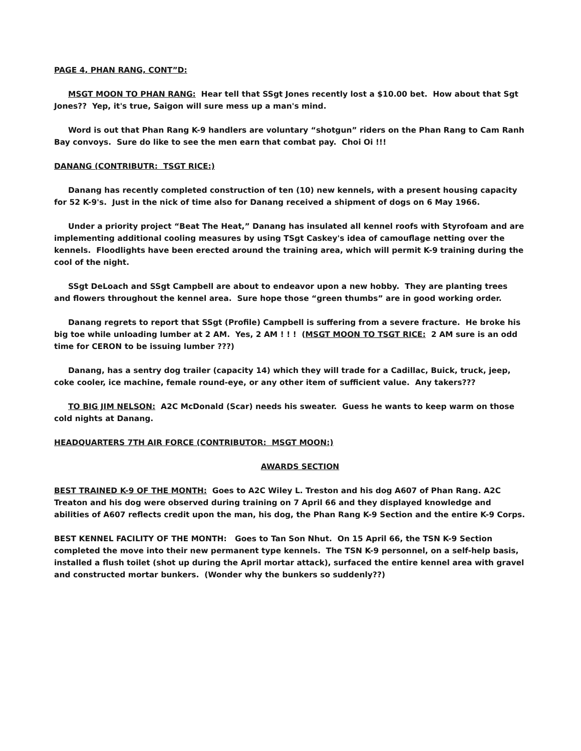PAGE 4, PHAN RANG, CONT”D:
MSGT MOON TO PHAN RANG: Hear tell that SSgt Jones recently lost a $10.00 bet. How about that Sgt Jones?? Yep, it's true, Saigon will sure mess up a man's mind.
Word is out that Phan Rang K-9 handlers are voluntary “shotgun” riders on the Phan Rang to Cam Ranh Bay convoys. Sure do like to see the men earn that combat pay. Choi Oi !!!
DANANG (CONTRIBUTR: TSGT RICE:)
Danang has recently completed construction of ten (10) new kennels, with a present housing capacity for 52 K-9's. Just in the nick of time also for Danang received a shipment of dogs on 6 May 1966.
Under a priority project “Beat The Heat,” Danang has insulated all kennel roofs with Styrofoam and are implementing additional cooling measures by using TSgt Caskey's idea of camouflage netting over the kennels. Floodlights have been erected around the training area, which will permit K-9 training during the cool of the night.
SSgt DeLoach and SSgt Campbell are about to endeavor upon a new hobby. They are planting trees and flowers throughout the kennel area. Sure hope those “green thumbs” are in good working order.
Danang regrets to report that SSgt (Profile) Campbell is suffering from a severe fracture. He broke his big toe while unloading lumber at 2 AM. Yes, 2 AM ! ! ! (MSGT MOON TO TSGT RICE: 2 AM sure is an odd time for CERON to be issuing lumber ???)
Danang, has a sentry dog trailer (capacity 14) which they will trade for a Cadillac, Buick, truck, jeep, coke cooler, ice machine, female round-eye, or any other item of sufficient value. Any takers???
TO BIG JIM NELSON: A2C McDonald (Scar) needs his sweater. Guess he wants to keep warm on those cold nights at Danang.
HEADQUARTERS 7TH AIR FORCE (CONTRIBUTOR: MSGT MOON:)
AWARDS SECTION
BEST TRAINED K-9 OF THE MONTH: Goes to A2C Wiley L. Treston and his dog A607 of Phan Rang. A2C Treaton and his dog were observed during training on 7 April 66 and they displayed knowledge and abilities of A607 reflects credit upon the man, his dog, the Phan Rang K-9 Section and the entire K-9 Corps.
BEST KENNEL FACILITY OF THE MONTH: Goes to Tan Son Nhut. On 15 April 66, the TSN K-9 Section completed the move into their new permanent type kennels. The TSN K-9 personnel, on a self-help basis, installed a flush toilet (shot up during the April mortar attack), surfaced the entire kennel area with gravel and constructed mortar bunkers. (Wonder why the bunkers so suddenly??)